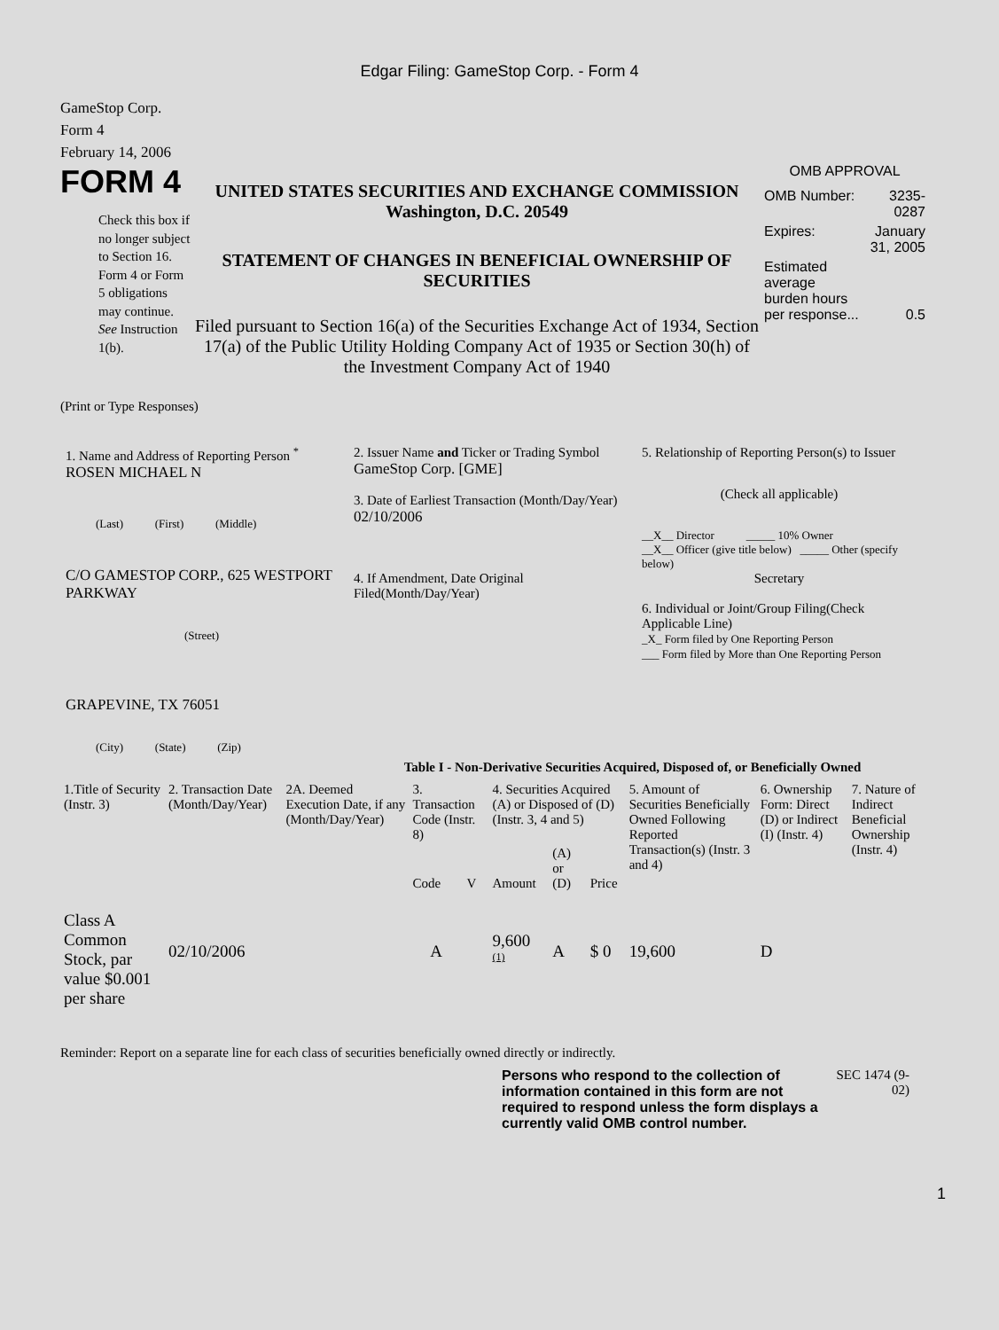Edgar Filing: GameStop Corp. - Form 4
GameStop Corp.
Form 4
February 14, 2006
FORM 4
Check this box if no longer subject to Section 16. Form 4 or Form 5 obligations may continue. See Instruction 1(b).
UNITED STATES SECURITIES AND EXCHANGE COMMISSION
Washington, D.C. 20549
STATEMENT OF CHANGES IN BENEFICIAL OWNERSHIP OF SECURITIES
Filed pursuant to Section 16(a) of the Securities Exchange Act of 1934, Section 17(a) of the Public Utility Holding Company Act of 1935 or Section 30(h) of the Investment Company Act of 1940
OMB APPROVAL
| OMB Number: | 3235-0287 |
| Expires: | January 31, 2005 |
| Estimated average burden hours per response... | 0.5 |
(Print or Type Responses)
1. Name and Address of Reporting Person <sup>*</sup>
ROSEN MICHAEL N
(Last) (First) (Middle)
C/O GAMESTOP CORP., 625 WESTPORT PARKWAY
(Street)
GRAPEVINE, TX 76051
(City) (State) (Zip)
2. Issuer Name and Ticker or Trading Symbol
GameStop Corp. [GME]
3. Date of Earliest Transaction (Month/Day/Year)
02/10/2006
4. If Amendment, Date Original Filed(Month/Day/Year)
5. Relationship of Reporting Person(s) to Issuer
(Check all applicable)
__X__ Director _____ 10% Owner
__X__ Officer (give title below) _____ Other (specify below)
Secretary
6. Individual or Joint/Group Filing(Check Applicable Line)
_X_ Form filed by One Reporting Person
___ Form filed by More than One Reporting Person
Table I - Non-Derivative Securities Acquired, Disposed of, or Beneficially Owned
| 1.Title of Security (Instr. 3) | 2. Transaction Date (Month/Day/Year) | 2A. Deemed Execution Date, if any (Month/Day/Year) | 3. Transaction Code (Instr. 8) | | 4. Securities Acquired (A) or Disposed of (D) (Instr. 3, 4 and 5) | | | 5. Amount of Securities Beneficially Owned Following Reported Transaction(s) (Instr. 3 and 4) | 6. Ownership Form: Direct (D) or Indirect (I) (Instr. 4) | 7. Nature of Indirect Beneficial Ownership (Instr. 4) |
| --- | --- | --- | --- | --- | --- | --- | --- | --- | --- | --- |
| | | | Code | V | Amount | (A) or (D) | Price | | | |
| Class A Common Stock, par value $0.001 per share | 02/10/2006 | | A | | 9,600 <sup>(1)</sup> | A | $ 0 | 19,600 | D | |
Reminder: Report on a separate line for each class of securities beneficially owned directly or indirectly.
Persons who respond to the collection of information contained in this form are not required to respond unless the form displays a currently valid OMB control number.
SEC 1474 (9-02)
1